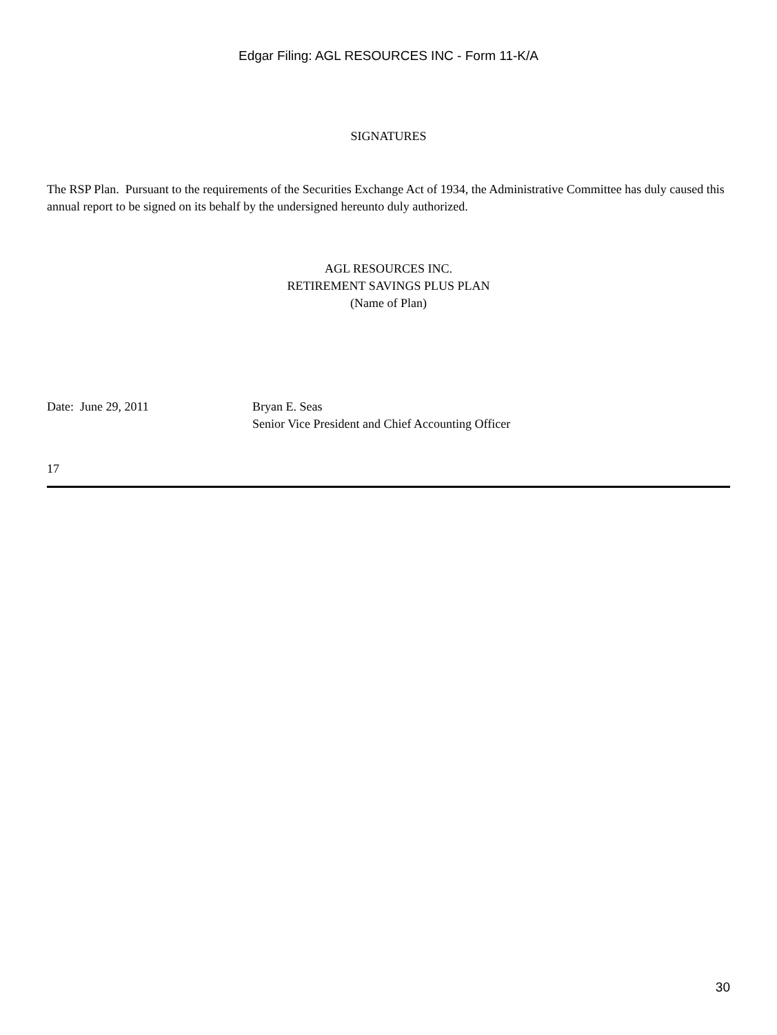Edgar Filing: AGL RESOURCES INC - Form 11-K/A
SIGNATURES
The RSP Plan. Pursuant to the requirements of the Securities Exchange Act of 1934, the Administrative Committee has duly caused this annual report to be signed on its behalf by the undersigned hereunto duly authorized.
AGL RESOURCES INC.
RETIREMENT SAVINGS PLUS PLAN
(Name of Plan)
Date: June 29, 2011 Bryan E. Seas
Senior Vice President and Chief Accounting Officer
17
30